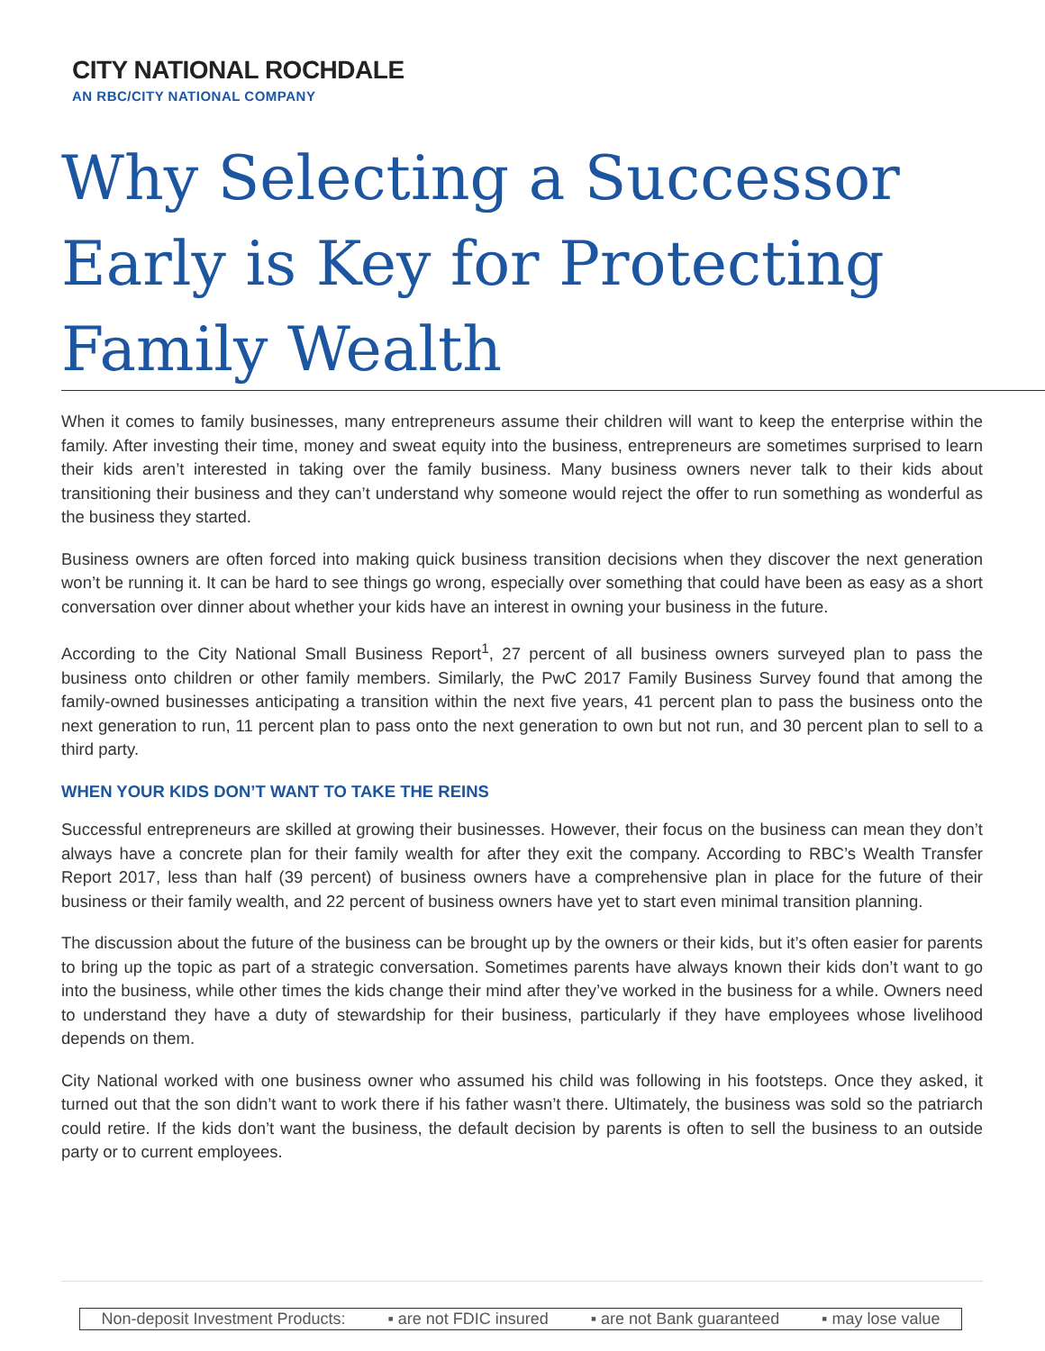CITY NATIONAL ROCHDALE
AN RBC/CITY NATIONAL COMPANY
Why Selecting a Successor
Early is Key for Protecting
Family Wealth
When it comes to family businesses, many entrepreneurs assume their children will want to keep the enterprise within the family. After investing their time, money and sweat equity into the business, entrepreneurs are sometimes surprised to learn their kids aren’t interested in taking over the family business. Many business owners never talk to their kids about transitioning their business and they can’t understand why someone would reject the offer to run something as wonderful as the business they started.
Business owners are often forced into making quick business transition decisions when they discover the next generation won’t be running it. It can be hard to see things go wrong, especially over something that could have been as easy as a short conversation over dinner about whether your kids have an interest in owning your business in the future.
According to the City National Small Business Report<sup>1</sup>, 27 percent of all business owners surveyed plan to pass the business onto children or other family members. Similarly, the PwC 2017 Family Business Survey found that among the family-owned businesses anticipating a transition within the next five years, 41 percent plan to pass the business onto the next generation to run, 11 percent plan to pass onto the next generation to own but not run, and 30 percent plan to sell to a third party.
WHEN YOUR KIDS DON’T WANT TO TAKE THE REINS
Successful entrepreneurs are skilled at growing their businesses. However, their focus on the business can mean they don’t always have a concrete plan for their family wealth for after they exit the company. According to RBC’s Wealth Transfer Report 2017, less than half (39 percent) of business owners have a comprehensive plan in place for the future of their business or their family wealth, and 22 percent of business owners have yet to start even minimal transition planning.
The discussion about the future of the business can be brought up by the owners or their kids, but it’s often easier for parents to bring up the topic as part of a strategic conversation. Sometimes parents have always known their kids don’t want to go into the business, while other times the kids change their mind after they’ve worked in the business for a while. Owners need to understand they have a duty of stewardship for their business, particularly if they have employees whose livelihood depends on them.
City National worked with one business owner who assumed his child was following in his footsteps. Once they asked, it turned out that the son didn’t want to work there if his father wasn’t there. Ultimately, the business was sold so the patriarch could retire. If the kids don’t want the business, the default decision by parents is often to sell the business to an outside party or to current employees.
Non-deposit Investment Products: ▪ are not FDIC insured ▪ are not Bank guaranteed ▪ may lose value